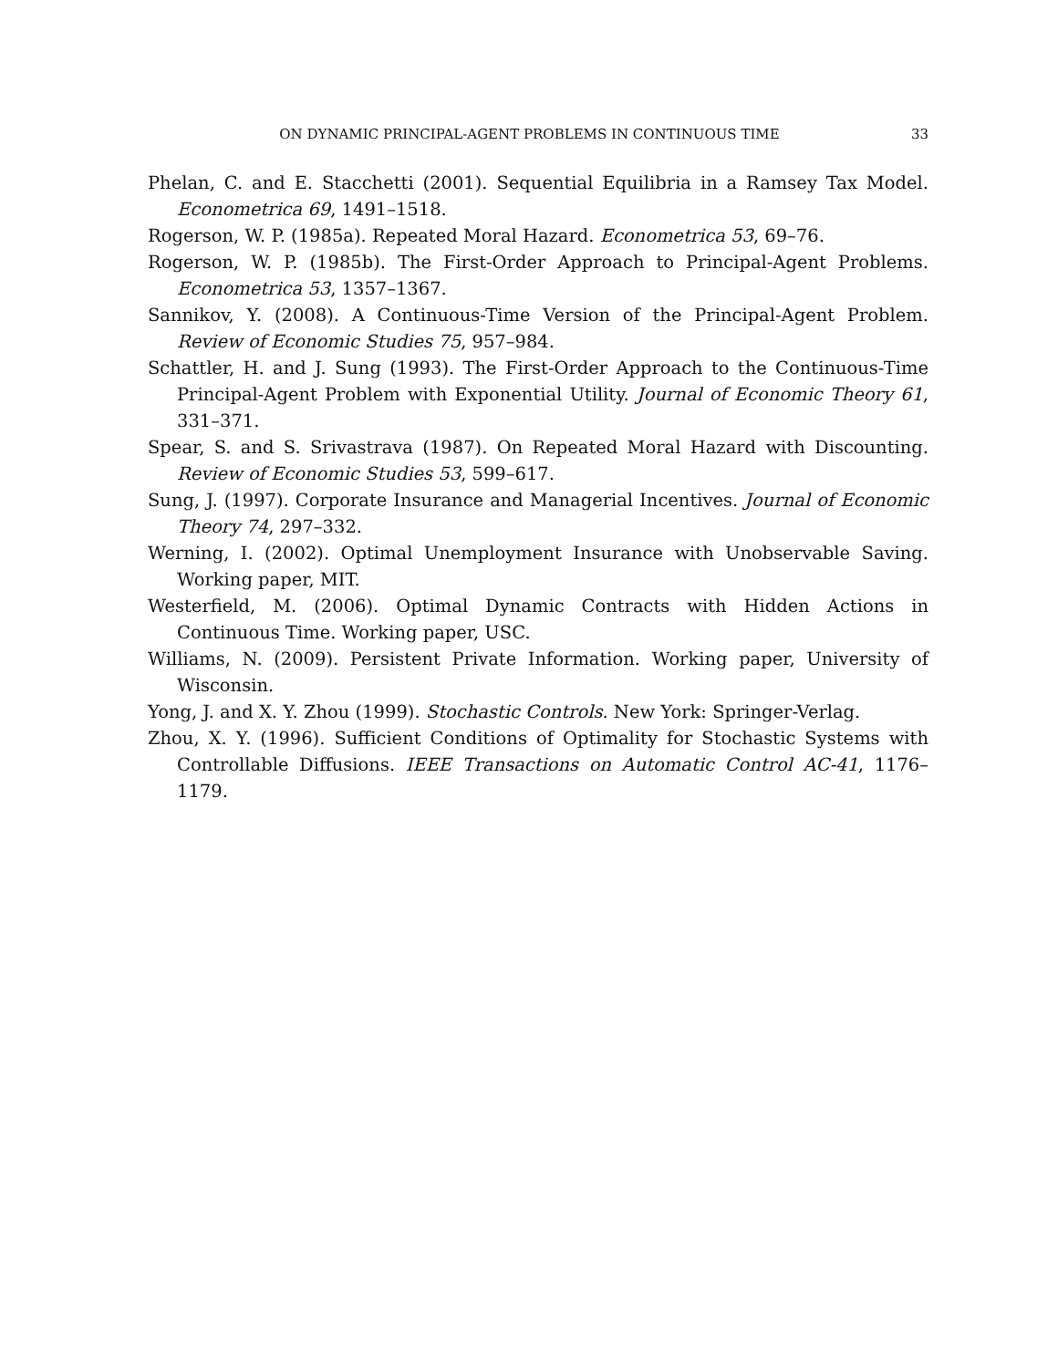ON DYNAMIC PRINCIPAL-AGENT PROBLEMS IN CONTINUOUS TIME 33
Phelan, C. and E. Stacchetti (2001). Sequential Equilibria in a Ramsey Tax Model. Econometrica 69, 1491–1518.
Rogerson, W. P. (1985a). Repeated Moral Hazard. Econometrica 53, 69–76.
Rogerson, W. P. (1985b). The First-Order Approach to Principal-Agent Problems. Econometrica 53, 1357–1367.
Sannikov, Y. (2008). A Continuous-Time Version of the Principal-Agent Problem. Review of Economic Studies 75, 957–984.
Schattler, H. and J. Sung (1993). The First-Order Approach to the Continuous-Time Principal-Agent Problem with Exponential Utility. Journal of Economic Theory 61, 331–371.
Spear, S. and S. Srivastrava (1987). On Repeated Moral Hazard with Discounting. Review of Economic Studies 53, 599–617.
Sung, J. (1997). Corporate Insurance and Managerial Incentives. Journal of Economic Theory 74, 297–332.
Werning, I. (2002). Optimal Unemployment Insurance with Unobservable Saving. Working paper, MIT.
Westerfield, M. (2006). Optimal Dynamic Contracts with Hidden Actions in Continuous Time. Working paper, USC.
Williams, N. (2009). Persistent Private Information. Working paper, University of Wisconsin.
Yong, J. and X. Y. Zhou (1999). Stochastic Controls. New York: Springer-Verlag.
Zhou, X. Y. (1996). Sufficient Conditions of Optimality for Stochastic Systems with Controllable Diffusions. IEEE Transactions on Automatic Control AC-41, 1176–1179.